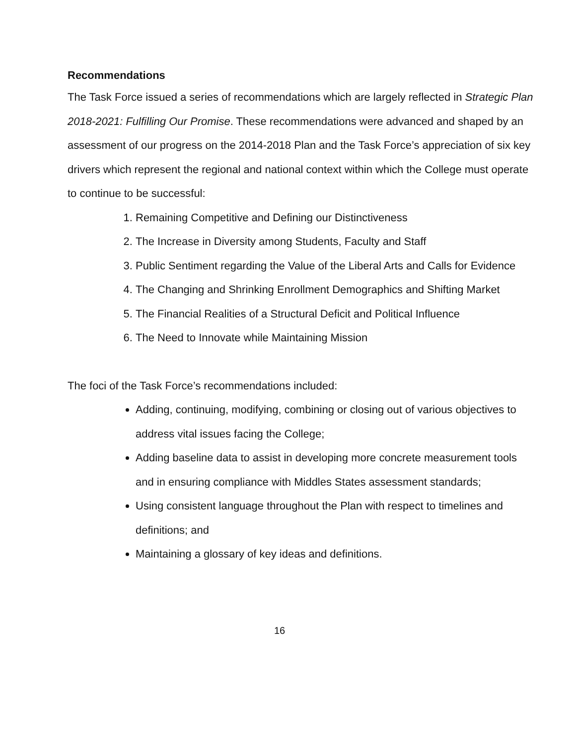Recommendations
The Task Force issued a series of recommendations which are largely reflected in Strategic Plan 2018-2021: Fulfilling Our Promise. These recommendations were advanced and shaped by an assessment of our progress on the 2014-2018 Plan and the Task Force’s appreciation of six key drivers which represent the regional and national context within which the College must operate to continue to be successful:
1. Remaining Competitive and Defining our Distinctiveness
2. The Increase in Diversity among Students, Faculty and Staff
3. Public Sentiment regarding the Value of the Liberal Arts and Calls for Evidence
4. The Changing and Shrinking Enrollment Demographics and Shifting Market
5. The Financial Realities of a Structural Deficit and Political Influence
6. The Need to Innovate while Maintaining Mission
The foci of the Task Force’s recommendations included:
Adding, continuing, modifying, combining or closing out of various objectives to address vital issues facing the College;
Adding baseline data to assist in developing more concrete measurement tools and in ensuring compliance with Middles States assessment standards;
Using consistent language throughout the Plan with respect to timelines and definitions; and
Maintaining a glossary of key ideas and definitions.
16